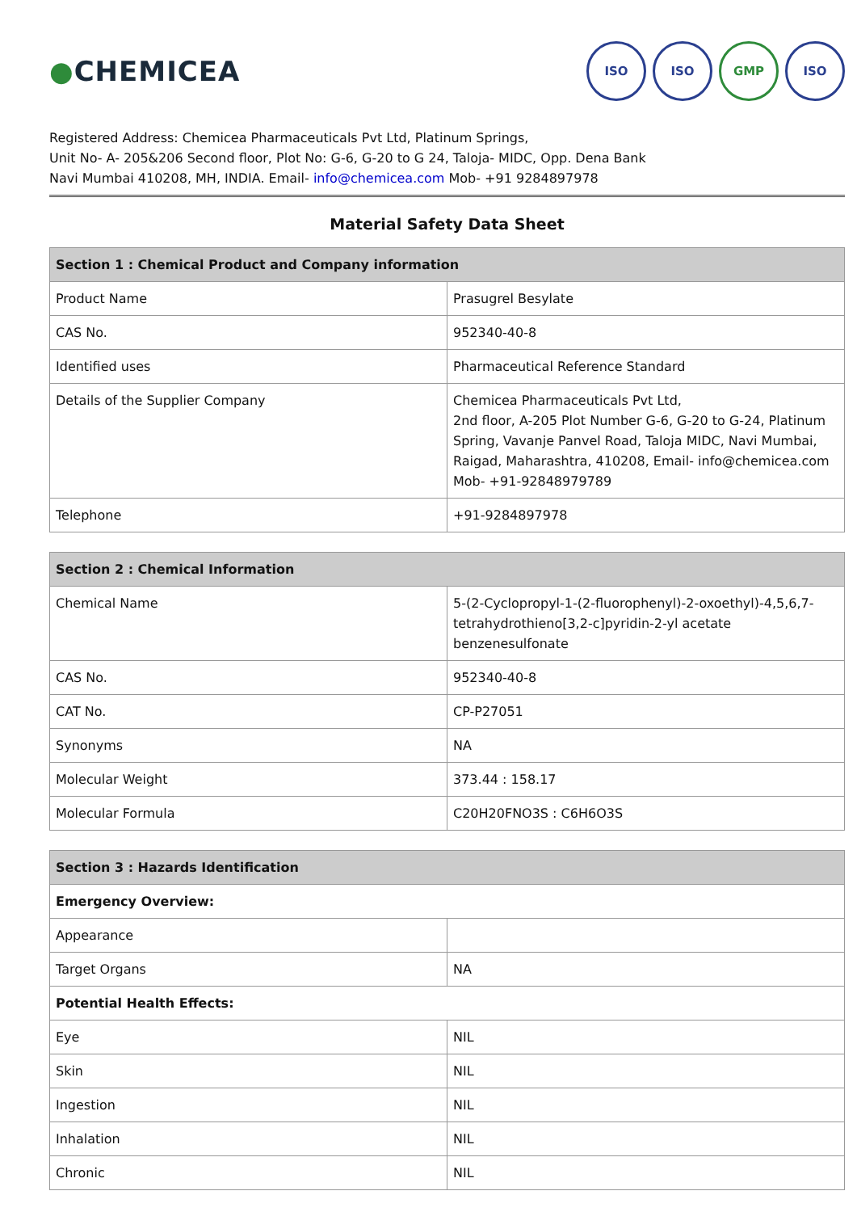●CHEMICEA
ISO ISO GMP ISO
Registered Address: Chemicea Pharmaceuticals Pvt Ltd, Platinum Springs,
Unit No- A- 205&206 Second floor, Plot No: G-6, G-20 to G 24, Taloja- MIDC, Opp. Dena Bank
Navi Mumbai 410208, MH, INDIA. Email- info@chemicea.com Mob- +91 9284897978
Material Safety Data Sheet
| Section 1 : Chemical Product and Company information | |
| --- | --- |
| Product Name | Prasugrel Besylate |
| CAS No. | 952340-40-8 |
| Identified uses | Pharmaceutical Reference Standard |
| Details of the Supplier Company | Chemicea Pharmaceuticals Pvt Ltd, 2nd floor, A-205 Plot Number G-6, G-20 to G-24, Platinum Spring, Vavanje Panvel Road, Taloja MIDC, Navi Mumbai, Raigad, Maharashtra, 410208, Email- info@chemicea.com Mob- +91-92848979789 |
| Telephone | +91-9284897978 |
| Section 2 : Chemical Information | |
| --- | --- |
| Chemical Name | 5-(2-Cyclopropyl-1-(2-fluorophenyl)-2-oxoethyl)-4,5,6,7-tetrahydrothieno[3,2-c]pyridin-2-yl acetate benzenesulfonate |
| CAS No. | 952340-40-8 |
| CAT No. | CP-P27051 |
| Synonyms | NA |
| Molecular Weight | 373.44 : 158.17 |
| Molecular Formula | C20H20FNO3S : C6H6O3S |
| Section 3 : Hazards Identification | |
| --- | --- |
| Emergency Overview: | |
| Appearance | |
| Target Organs | NA |
| Potential Health Effects: | |
| Eye | NIL |
| Skin | NIL |
| Ingestion | NIL |
| Inhalation | NIL |
| Chronic | NIL |